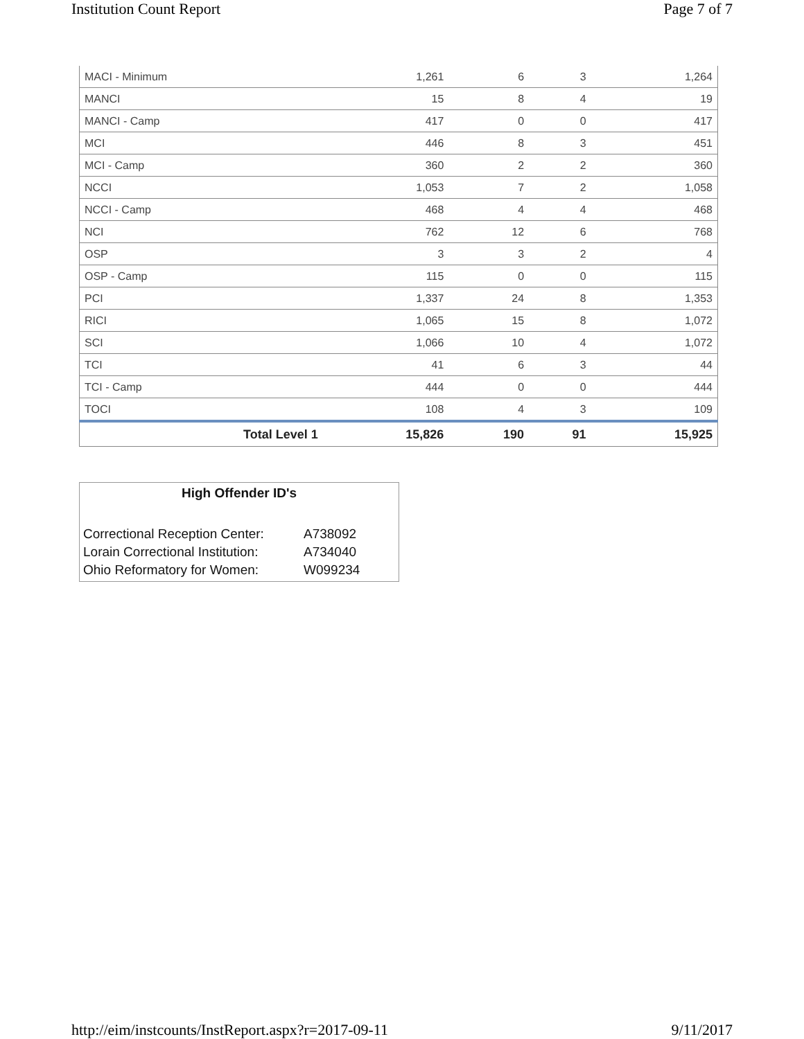Institution Count Report Page 7 of 7
| MACI - Minimum | 1,261 | 6 | 3 | 1,264 |
| MANCI | 15 | 8 | 4 | 19 |
| MANCI - Camp | 417 | 0 | 0 | 417 |
| MCI | 446 | 8 | 3 | 451 |
| MCI - Camp | 360 | 2 | 2 | 360 |
| NCCI | 1,053 | 7 | 2 | 1,058 |
| NCCI - Camp | 468 | 4 | 4 | 468 |
| NCI | 762 | 12 | 6 | 768 |
| OSP | 3 | 3 | 2 | 4 |
| OSP - Camp | 115 | 0 | 0 | 115 |
| PCI | 1,337 | 24 | 8 | 1,353 |
| RICI | 1,065 | 15 | 8 | 1,072 |
| SCI | 1,066 | 10 | 4 | 1,072 |
| TCI | 41 | 6 | 3 | 44 |
| TCI - Camp | 444 | 0 | 0 | 444 |
| TOCI | 108 | 4 | 3 | 109 |
| Total Level 1 | 15,826 | 190 | 91 | 15,925 |
High Offender ID's
| Correctional Reception Center: | A738092 |
| Lorain Correctional Institution: | A734040 |
| Ohio Reformatory for Women: | W099234 |
http://eim/instcounts/InstReport.aspx?r=2017-09-11 9/11/2017